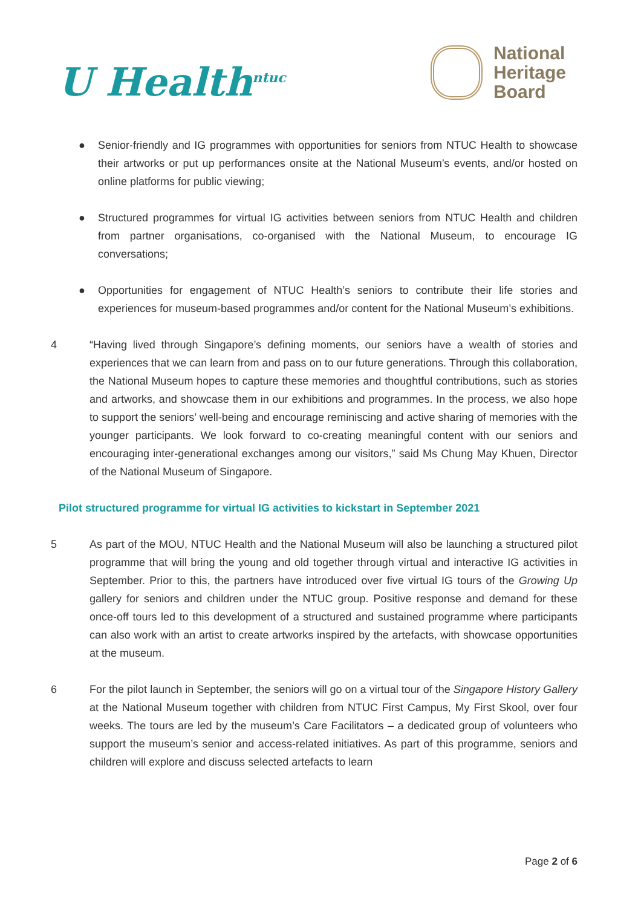U Health<sup>ntuc</sup>
National
Heritage
Board
● Senior-friendly and IG programmes with opportunities for seniors from NTUC Health to showcase their artworks or put up performances onsite at the National Museum’s events, and/or hosted on online platforms for public viewing;
● Structured programmes for virtual IG activities between seniors from NTUC Health and children from partner organisations, co-organised with the National Museum, to encourage IG conversations;
● Opportunities for engagement of NTUC Health’s seniors to contribute their life stories and experiences for museum-based programmes and/or content for the National Museum’s exhibitions.
4 “Having lived through Singapore’s defining moments, our seniors have a wealth of stories and experiences that we can learn from and pass on to our future generations. Through this collaboration, the National Museum hopes to capture these memories and thoughtful contributions, such as stories and artworks, and showcase them in our exhibitions and programmes. In the process, we also hope to support the seniors’ well-being and encourage reminiscing and active sharing of memories with the younger participants. We look forward to co-creating meaningful content with our seniors and encouraging inter-generational exchanges among our visitors,” said Ms Chung May Khuen, Director of the National Museum of Singapore.
Pilot structured programme for virtual IG activities to kickstart in September 2021
5 As part of the MOU, NTUC Health and the National Museum will also be launching a structured pilot programme that will bring the young and old together through virtual and interactive IG activities in September. Prior to this, the partners have introduced over five virtual IG tours of the Growing Up gallery for seniors and children under the NTUC group. Positive response and demand for these once-off tours led to this development of a structured and sustained programme where participants can also work with an artist to create artworks inspired by the artefacts, with showcase opportunities at the museum.
6 For the pilot launch in September, the seniors will go on a virtual tour of the Singapore History Gallery at the National Museum together with children from NTUC First Campus, My First Skool, over four weeks. The tours are led by the museum’s Care Facilitators – a dedicated group of volunteers who support the museum’s senior and access-related initiatives. As part of this programme, seniors and children will explore and discuss selected artefacts to learn
Page 2 of 6